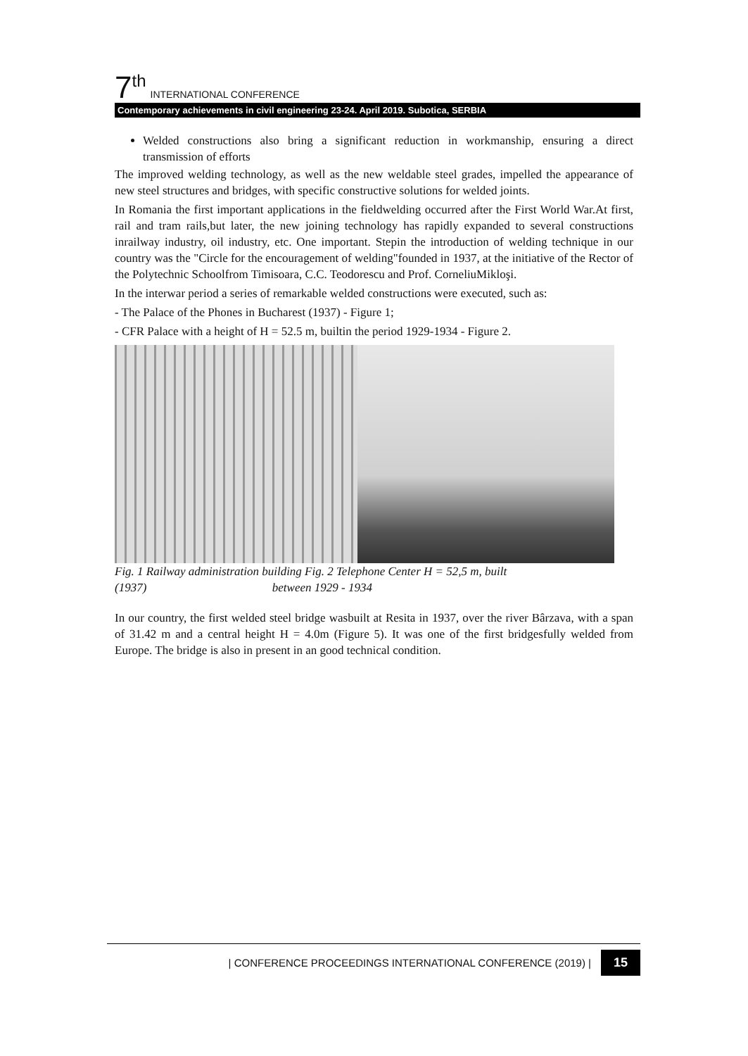7<sup>th</sup> INTERNATIONAL CONFERENCE
Contemporary achievements in civil engineering 23-24. April 2019. Subotica, SERBIA
Welded constructions also bring a significant reduction in workmanship, ensuring a direct transmission of efforts
The improved welding technology, as well as the new weldable steel grades, impelled the appearance of new steel structures and bridges, with specific constructive solutions for welded joints.
In Romania the first important applications in the fieldwelding occurred after the First World War.At first, rail and tram rails,but later, the new joining technology has rapidly expanded to several constructions inrailway industry, oil industry, etc. One important. Stepin the introduction of welding technique in our country was the "Circle for the encouragement of welding"founded in 1937, at the initiative of the Rector of the Polytechnic Schoolfrom Timisoara, C.C. Teodorescu and Prof. CorneliuMikloşi.
In the interwar period a series of remarkable welded constructions were executed, such as:
- The Palace of the Phones in Bucharest (1937) - Figure 1;
- CFR Palace with a height of H = 52.5 m, builtin the period 1929-1934 - Figure 2.
Fig. 1 Railway administration building Fig. 2 Telephone Center H = 52,5 m, built
(1937) between 1929 - 1934
In our country, the first welded steel bridge wasbuilt at Resita in 1937, over the river Bârzava, with a span of 31.42 m and a central height H = 4.0m (Figure 5). It was one of the first bridgesfully welded from Europe. The bridge is also in present in an good technical condition.
| CONFERENCE PROCEEDINGS INTERNATIONAL CONFERENCE (2019) | 15